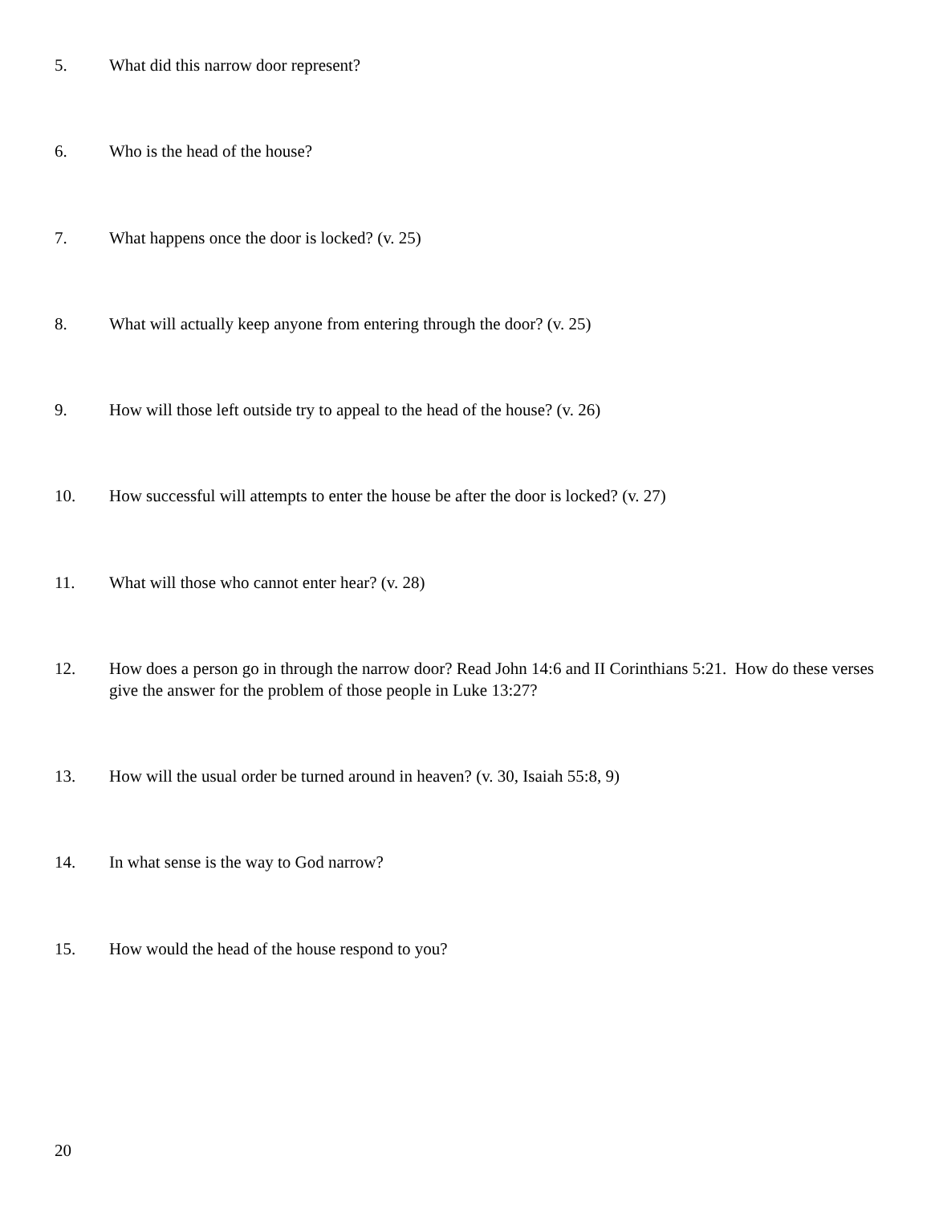5. What did this narrow door represent?
6. Who is the head of the house?
7. What happens once the door is locked? (v. 25)
8. What will actually keep anyone from entering through the door? (v. 25)
9. How will those left outside try to appeal to the head of the house? (v. 26)
10. How successful will attempts to enter the house be after the door is locked? (v. 27)
11. What will those who cannot enter hear? (v. 28)
12. How does a person go in through the narrow door? Read John 14:6 and II Corinthians 5:21. How do these verses give the answer for the problem of those people in Luke 13:27?
13. How will the usual order be turned around in heaven? (v. 30, Isaiah 55:8, 9)
14. In what sense is the way to God narrow?
15. How would the head of the house respond to you?
20